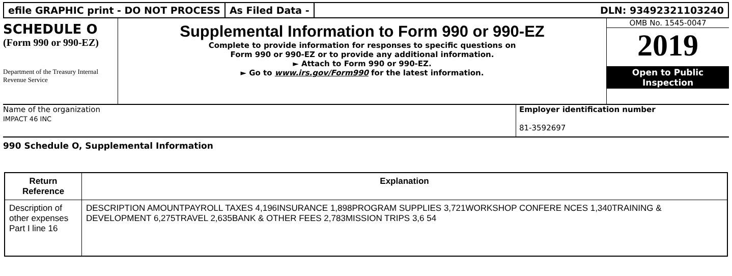efile GRAPHIC print - DO NOT PROCESS
As Filed Data - DLN: 93492321103240
SCHEDULE O
(Form 990 or 990-EZ)
Department of the Treasury Internal Revenue Service
Supplemental Information to Form 990 or 990-EZ
Complete to provide information for responses to specific questions on
Form 990 or 990-EZ or to provide any additional information.
► Attach to Form 990 or 990-EZ.
► Go to www.irs.gov/Form990 for the latest information.
OMB No. 1545-0047
2019
Open to Public
Inspection
Name of the organization
IMPACT 46 INC
Employer identification number
81-3592697
990 Schedule O, Supplemental Information
| Return Reference | Explanation |
| --- | --- |
| Description of other expenses Part I line 16 | DESCRIPTION AMOUNTPAYROLL TAXES 4,196INSURANCE 1,898PROGRAM SUPPLIES 3,721WORKSHOP CONFERE NCES 1,340TRAINING & DEVELOPMENT 6,275TRAVEL 2,635BANK & OTHER FEES 2,783MISSION TRIPS 3,6 54 |